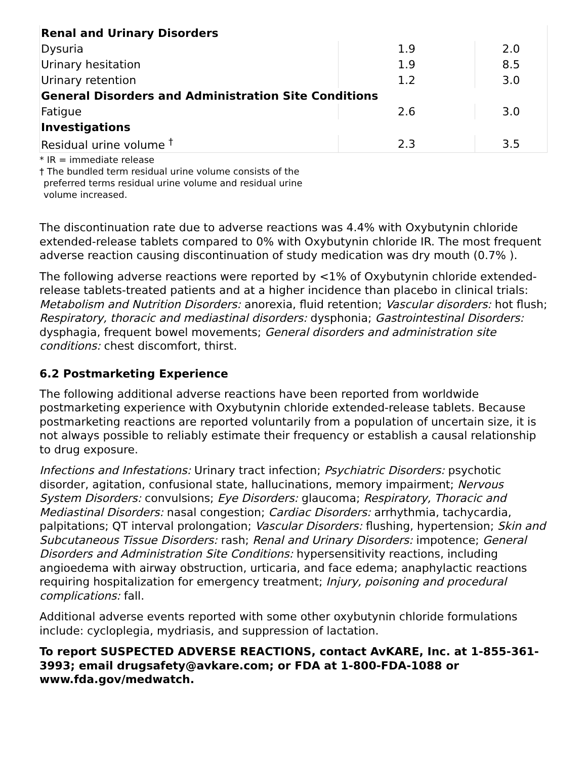| Renal and Urinary Disorders | | |
| Dysuria | 1.9 | 2.0 |
| Urinary hesitation | 1.9 | 8.5 |
| Urinary retention | 1.2 | 3.0 |
| General Disorders and Administration Site Conditions | | |
| Fatigue | 2.6 | 3.0 |
| Investigations | | |
| Residual urine volume <sup>†</sup> | 2.3 | 3.5 |
* IR = immediate release
† The bundled term residual urine volume consists of the
preferred terms residual urine volume and residual urine
volume increased.
The discontinuation rate due to adverse reactions was 4.4% with Oxybutynin chloride extended-release tablets compared to 0% with Oxybutynin chloride IR. The most frequent adverse reaction causing discontinuation of study medication was dry mouth (0.7% ).
The following adverse reactions were reported by <1% of Oxybutynin chloride extended-release tablets-treated patients and at a higher incidence than placebo in clinical trials: Metabolism and Nutrition Disorders: anorexia, fluid retention; Vascular disorders: hot flush; Respiratory, thoracic and mediastinal disorders: dysphonia; Gastrointestinal Disorders: dysphagia, frequent bowel movements; General disorders and administration site conditions: chest discomfort, thirst.
6.2 Postmarketing Experience
The following additional adverse reactions have been reported from worldwide postmarketing experience with Oxybutynin chloride extended-release tablets. Because postmarketing reactions are reported voluntarily from a population of uncertain size, it is not always possible to reliably estimate their frequency or establish a causal relationship to drug exposure.
Infections and Infestations: Urinary tract infection; Psychiatric Disorders: psychotic disorder, agitation, confusional state, hallucinations, memory impairment; Nervous System Disorders: convulsions; Eye Disorders: glaucoma; Respiratory, Thoracic and Mediastinal Disorders: nasal congestion; Cardiac Disorders: arrhythmia, tachycardia, palpitations; QT interval prolongation; Vascular Disorders: flushing, hypertension; Skin and Subcutaneous Tissue Disorders: rash; Renal and Urinary Disorders: impotence; General Disorders and Administration Site Conditions: hypersensitivity reactions, including angioedema with airway obstruction, urticaria, and face edema; anaphylactic reactions requiring hospitalization for emergency treatment; Injury, poisoning and procedural complications: fall.
Additional adverse events reported with some other oxybutynin chloride formulations include: cycloplegia, mydriasis, and suppression of lactation.
To report SUSPECTED ADVERSE REACTIONS, contact AvKARE, Inc. at 1-855-361-3993; email drugsafety@avkare.com; or FDA at 1-800-FDA-1088 or www.fda.gov/medwatch.